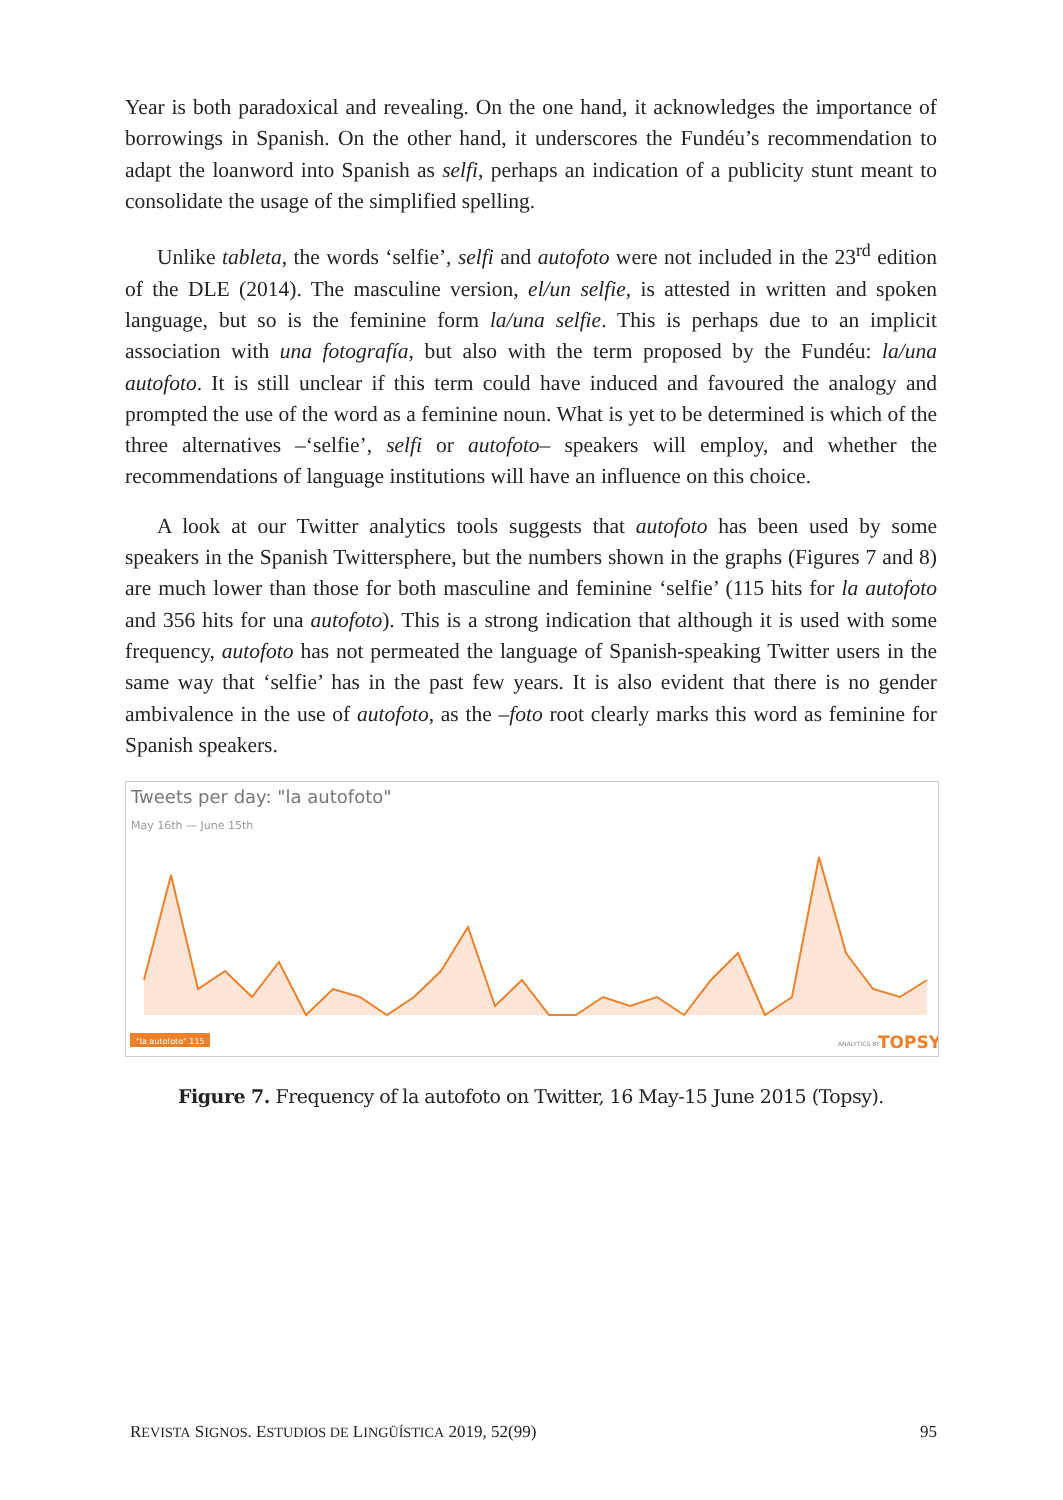Year is both paradoxical and revealing. On the one hand, it acknowledges the importance of borrowings in Spanish. On the other hand, it underscores the Fundéu’s recommendation to adapt the loanword into Spanish as selfi, perhaps an indication of a publicity stunt meant to consolidate the usage of the simplified spelling.
Unlike tableta, the words ‘selfie’, selfi and autofoto were not included in the 23<sup>rd</sup> edition of the DLE (2014). The masculine version, el/un selfie, is attested in written and spoken language, but so is the feminine form la/una selfie. This is perhaps due to an implicit association with una fotografía, but also with the term proposed by the Fundéu: la/una autofoto. It is still unclear if this term could have induced and favoured the analogy and prompted the use of the word as a feminine noun. What is yet to be determined is which of the three alternatives –‘selfie’, selfi or autofoto– speakers will employ, and whether the recommendations of language institutions will have an influence on this choice.
A look at our Twitter analytics tools suggests that autofoto has been used by some speakers in the Spanish Twittersphere, but the numbers shown in the graphs (Figures 7 and 8) are much lower than those for both masculine and feminine ‘selfie’ (115 hits for la autofoto and 356 hits for una autofoto). This is a strong indication that although it is used with some frequency, autofoto has not permeated the language of Spanish-speaking Twitter users in the same way that ‘selfie’ has in the past few years. It is also evident that there is no gender ambivalence in the use of autofoto, as the –foto root clearly marks this word as feminine for Spanish speakers.
Tweets per day: "la autofoto"
May 16th — June 15th
"la autofoto" 115
ANALYTICS BY
TOPSY
Figure 7. Frequency of la autofoto on Twitter, 16 May-15 June 2015 (Topsy).
REVISTA SIGNOS. ESTUDIOS DE LINGÜÍSTICA 2019, 52(99) 95